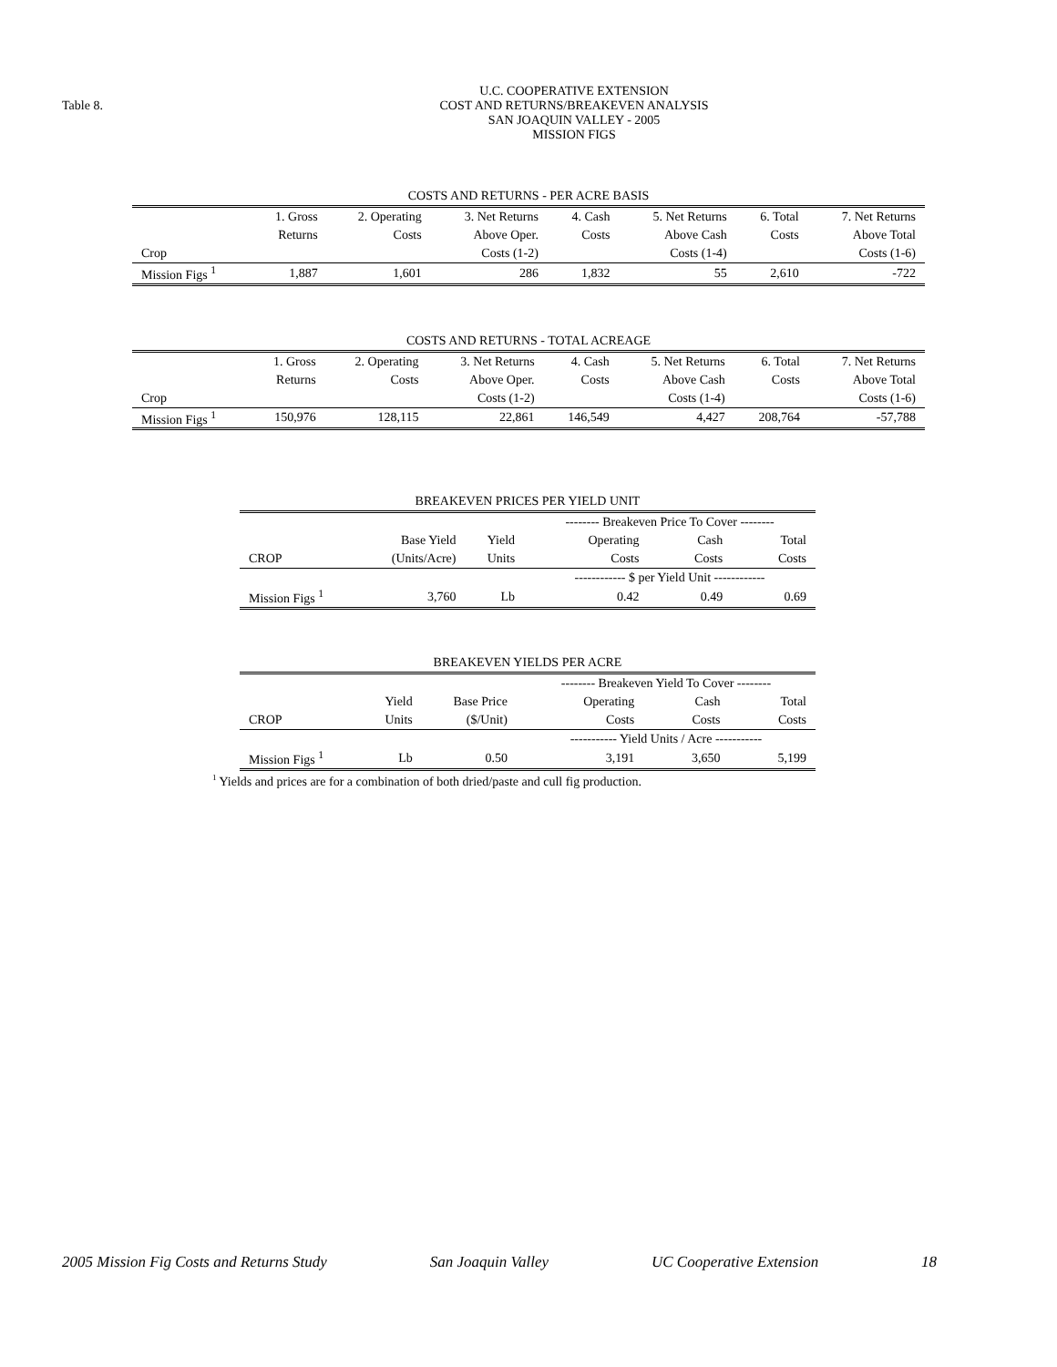Table 8.
U.C. COOPERATIVE EXTENSION
COST AND RETURNS/BREAKEVEN ANALYSIS
SAN JOAQUIN VALLEY - 2005
MISSION FIGS
| COSTS AND RETURNS - PER ACRE BASIS | | | | | | | |
| --- | --- | --- | --- | --- | --- | --- | --- |
| | 1. Gross | 2. Operating | 3. Net Returns | 4. Cash | 5. Net Returns | 6. Total | 7. Net Returns |
| | Returns | Costs | Above Oper. | Costs | Above Cash | Costs | Above Total |
| Crop | | | Costs (1-2) | | Costs (1-4) | | Costs (1-6) |
| Mission Figs <sup>1</sup> | 1,887 | 1,601 | 286 | 1,832 | 55 | 2,610 | -722 |
| COSTS AND RETURNS - TOTAL ACREAGE | | | | | | | |
| --- | --- | --- | --- | --- | --- | --- | --- |
| | 1. Gross | 2. Operating | 3. Net Returns | 4. Cash | 5. Net Returns | 6. Total | 7. Net Returns |
| | Returns | Costs | Above Oper. | Costs | Above Cash | Costs | Above Total |
| Crop | | | Costs (1-2) | | Costs (1-4) | | Costs (1-6) |
| Mission Figs <sup>1</sup> | 150,976 | 128,115 | 22,861 | 146,549 | 4,427 | 208,764 | -57,788 |
| BREAKEVEN PRICES PER YIELD UNIT | | | | | |
| --- | --- | --- | --- | --- | --- |
| | | | -------- Breakeven Price To Cover -------- | | |
| | Base Yield | Yield | Operating | Cash | Total |
| CROP | (Units/Acre) | Units | Costs | Costs | Costs |
| | | | ------------ $ per Yield Unit ------------ | | |
| Mission Figs <sup>1</sup> | 3,760 | Lb | 0.42 | 0.49 | 0.69 |
| BREAKEVEN YIELDS PER ACRE | | | | | |
| --- | --- | --- | --- | --- | --- |
| | | | -------- Breakeven Yield To Cover -------- | | |
| | Yield | Base Price | Operating | Cash | Total |
| CROP | Units | ($/Unit) | Costs | Costs | Costs |
| | | | ----------- Yield Units / Acre ----------- | | |
| Mission Figs <sup>1</sup> | Lb | 0.50 | 3,191 | 3,650 | 5,199 |
<sup>1</sup> Yields and prices are for a combination of both dried/paste and cull fig production.
2005 Mission Fig Costs and Returns Study San Joaquin Valley UC Cooperative Extension 18